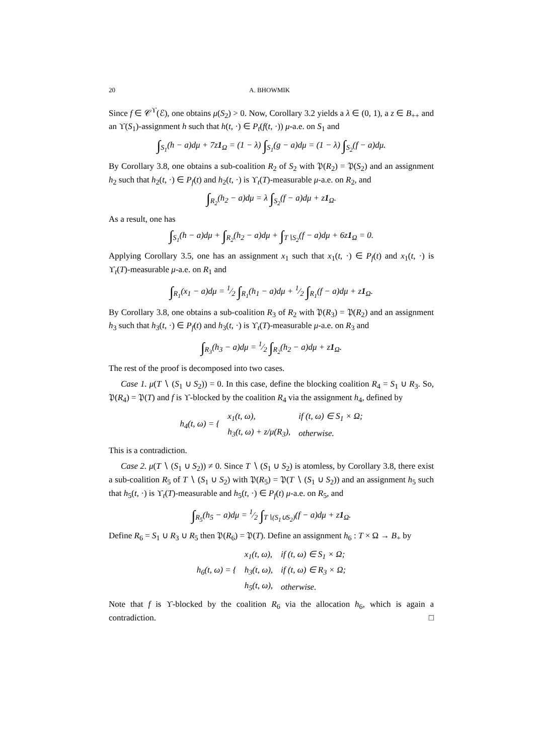20 A. BHOWMIK
Since f ∈ 𝒞<sup>ϒ</sup>(ℰ), one obtains μ(S<sub>2</sub>) > 0. Now, Corollary 3.2 yields a λ ∈ (0, 1), a z ∈ B<sub>++</sub> and an ϒ(S<sub>1</sub>)-assignment h such that h(t, ·) ∈ P<sub>t</sub>(f(t, ·)) μ-a.e. on S<sub>1</sub> and
∫<sub>S<sub>1</sub></sub>(h − a)dμ + 7z1<sub>Ω</sub> = (1 − λ) ∫<sub>S<sub>1</sub></sub>(g − a)dμ = (1 − λ) ∫<sub>S<sub>2</sub></sub>(f − a)dμ.
By Corollary 3.8, one obtains a sub-coalition R<sub>2</sub> of S<sub>2</sub> with 𝔓(R<sub>2</sub>) = 𝔓(S<sub>2</sub>) and an assignment h<sub>2</sub> such that h<sub>2</sub>(t, ·) ∈ P<sub>f</sub>(t) and h<sub>2</sub>(t, ·) is ϒ<sub>t</sub>(T)-measurable μ-a.e. on R<sub>2</sub>, and
∫<sub>R<sub>2</sub></sub>(h<sub>2</sub> − a)dμ = λ ∫<sub>S<sub>2</sub></sub>(f − a)dμ + z1<sub>Ω</sub>.
As a result, one has
∫<sub>S<sub>1</sub></sub>(h − a)dμ + ∫<sub>R<sub>2</sub></sub>(h<sub>2</sub> − a)dμ + ∫<sub>T∖S<sub>2</sub></sub>(f − a)dμ + 6z1<sub>Ω</sub> = 0.
Applying Corollary 3.5, one has an assignment x<sub>1</sub> such that x<sub>1</sub>(t, ·) ∈ P<sub>f</sub>(t) and x<sub>1</sub>(t, ·) is ϒ<sub>t</sub>(T)-measurable μ-a.e. on R<sub>1</sub> and
∫<sub>R<sub>1</sub></sub>(x<sub>1</sub> − a)dμ = 1⁄2 ∫<sub>R<sub>1</sub></sub>(h<sub>1</sub> − a)dμ + 1⁄2 ∫<sub>R<sub>1</sub></sub>(f − a)dμ + z1<sub>Ω</sub>.
By Corollary 3.8, one obtains a sub-coalition R<sub>3</sub> of R<sub>2</sub> with 𝔓(R<sub>3</sub>) = 𝔓(R<sub>2</sub>) and an assignment h<sub>3</sub> such that h<sub>3</sub>(t, ·) ∈ P<sub>f</sub>(t) and h<sub>3</sub>(t, ·) is ϒ<sub>t</sub>(T)-measurable μ-a.e. on R<sub>3</sub> and
∫<sub>R<sub>3</sub></sub>(h<sub>3</sub> − a)dμ = 1⁄2 ∫<sub>R<sub>2</sub></sub>(h<sub>2</sub> − a)dμ + z1<sub>Ω</sub>.
The rest of the proof is decomposed into two cases.
Case 1. μ(T ∖ (S<sub>1</sub> ∪ S<sub>2</sub>)) = 0. In this case, define the blocking coalition R<sub>4</sub> = S<sub>1</sub> ∪ R<sub>3</sub>. So, 𝔓(R<sub>4</sub>) = 𝔓(T) and f is ϒ-blocked by the coalition R<sub>4</sub> via the assignment h<sub>4</sub>, defined by
| h<sub>4</sub>(t, ω) = { | x<sub>1</sub>(t, ω), | if (t, ω) ∈ S<sub>1</sub> × Ω; |
| | h<sub>3</sub>(t, ω) + z/μ(R<sub>3</sub>), | otherwise. |
This is a contradiction.
Case 2. μ(T ∖ (S<sub>1</sub> ∪ S<sub>2</sub>)) ≠ 0. Since T ∖ (S<sub>1</sub> ∪ S<sub>2</sub>) is atomless, by Corollary 3.8, there exist a sub-coalition R<sub>5</sub> of T ∖ (S<sub>1</sub> ∪ S<sub>2</sub>) with 𝔓(R<sub>5</sub>) = 𝔓(T ∖ (S<sub>1</sub> ∪ S<sub>2</sub>)) and an assignment h<sub>5</sub> such that h<sub>5</sub>(t, ·) is ϒ<sub>t</sub>(T)-measurable and h<sub>5</sub>(t, ·) ∈ P<sub>f</sub>(t) μ-a.e. on R<sub>5</sub>, and
∫<sub>R<sub>5</sub></sub>(h<sub>5</sub> − a)dμ = 1⁄2 ∫<sub>T∖(S<sub>1</sub>∪S<sub>2</sub>)</sub>(f − a)dμ + z1<sub>Ω</sub>.
Define R<sub>6</sub> = S<sub>1</sub> ∪ R<sub>3</sub> ∪ R<sub>5</sub> then 𝔓(R<sub>6</sub>) = 𝔓(T). Define an assignment h<sub>6</sub> : T × Ω → B<sub>+</sub> by
| h<sub>6</sub>(t, ω) = { | x<sub>1</sub>(t, ω), | if (t, ω) ∈ S<sub>1</sub> × Ω; |
| | h<sub>3</sub>(t, ω), | if (t, ω) ∈ R<sub>3</sub> × Ω; |
| | h<sub>5</sub>(t, ω), | otherwise. |
Note that f is ϒ-blocked by the coalition R<sub>6</sub> via the allocation h<sub>6</sub>, which is again a contradiction. □